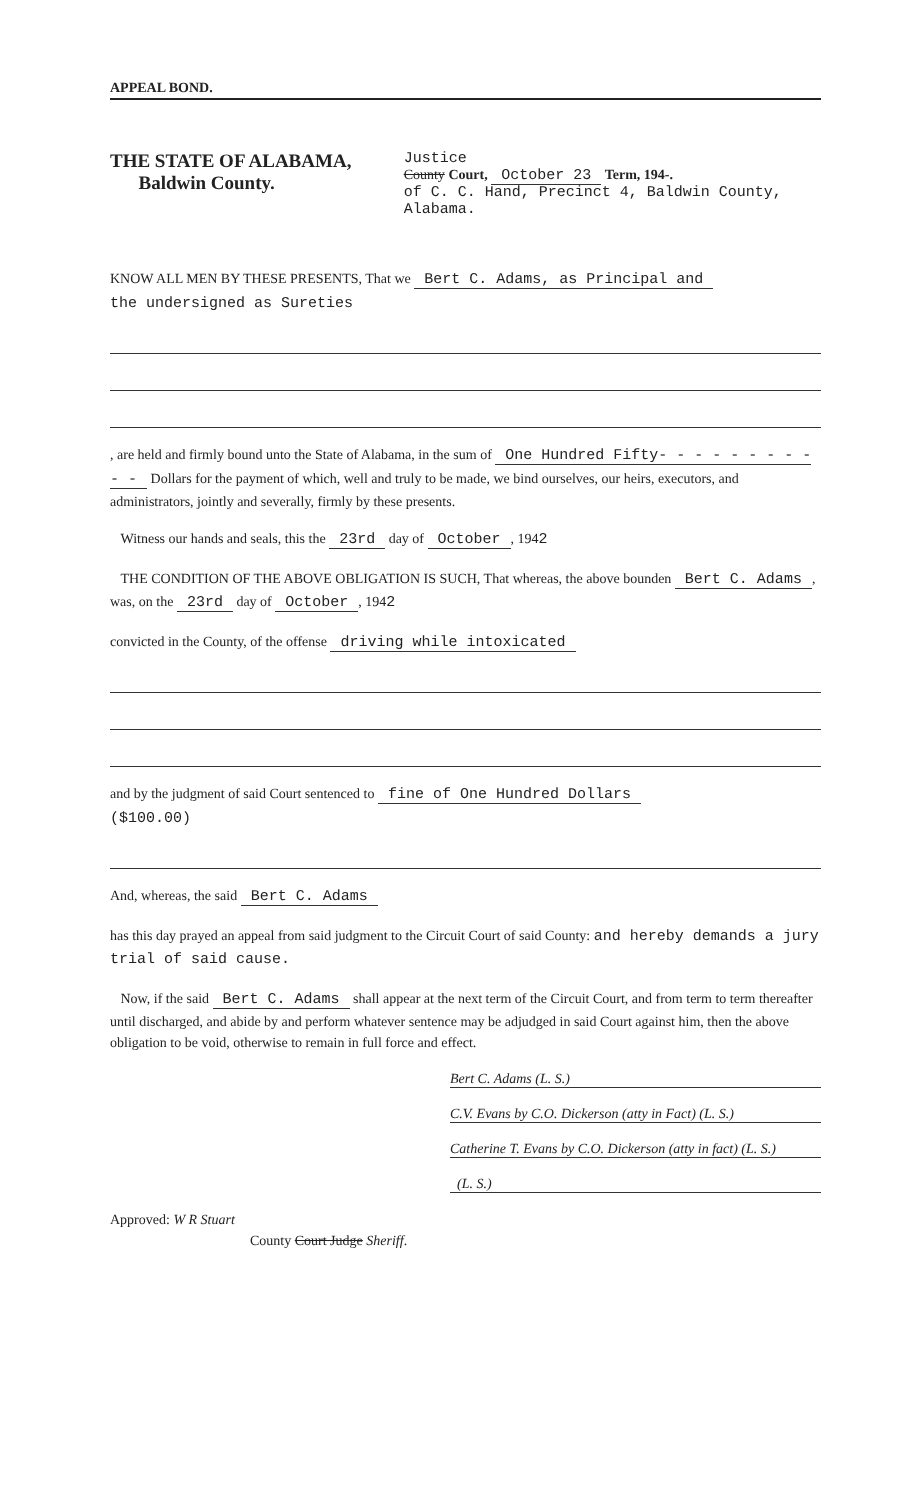APPEAL BOND.
THE STATE OF ALABAMA,
Baldwin County.
Justice
County Court, October 23 Term, 194-.
of C. C. Hand, Precinct 4, Baldwin County, Alabama.
KNOW ALL MEN BY THESE PRESENTS, That we Bert C. Adams, as Principal and
the undersigned as Sureties
, are held and firmly bound unto the State of Alabama, in the sum of One Hundred Fifty- - - - - - - - - - - Dollars for the payment of which, well and truly to be made, we bind ourselves, our heirs, executors, and administrators, jointly and severally, firmly by these presents.
Witness our hands and seals, this the 23rd day of October, 1942
THE CONDITION OF THE ABOVE OBLIGATION IS SUCH, That whereas, the above bounden Bert C. Adams, was, on the 23rd day of October, 1942
convicted in the County, of the offense driving while intoxicated
and by the judgment of said Court sentenced to fine of One Hundred Dollars
($100.00)
And, whereas, the said Bert C. Adams
has this day prayed an appeal from said judgment to the Circuit Court of said County: and hereby demands a jury trial of said cause.
Now, if the said Bert C. Adams shall appear at the next term of the Circuit Court, and from term to term thereafter until discharged, and abide by and perform whatever sentence may be adjudged in said Court against him, then the above obligation to be void, otherwise to remain in full force and effect.
Bert C. Adams (L. S.)
C.V. Evans by C.O. Dickerson (atty in Fact) (L. S.)
Catherine T. Evans by C.O. Dickerson (atty in fact) (L. S.)
(L. S.)
Approved: W R Stuart
County Court Judge Sheriff.